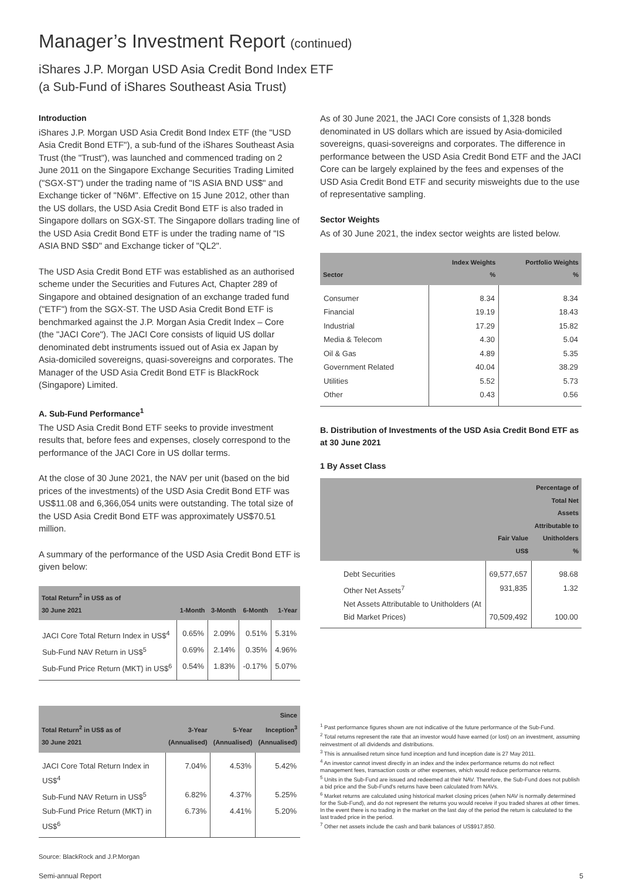Manager’s Investment Report (continued)
iShares J.P. Morgan USD Asia Credit Bond Index ETF
(a Sub-Fund of iShares Southeast Asia Trust)
Introduction
iShares J.P. Morgan USD Asia Credit Bond Index ETF (the "USD Asia Credit Bond ETF"), a sub-fund of the iShares Southeast Asia Trust (the "Trust"), was launched and commenced trading on 2 June 2011 on the Singapore Exchange Securities Trading Limited ("SGX-ST") under the trading name of "IS ASIA BND US$" and Exchange ticker of "N6M". Effective on 15 June 2012, other than the US dollars, the USD Asia Credit Bond ETF is also traded in Singapore dollars on SGX-ST. The Singapore dollars trading line of the USD Asia Credit Bond ETF is under the trading name of "IS ASIA BND S$D" and Exchange ticker of "QL2".
The USD Asia Credit Bond ETF was established as an authorised scheme under the Securities and Futures Act, Chapter 289 of Singapore and obtained designation of an exchange traded fund ("ETF") from the SGX-ST. The USD Asia Credit Bond ETF is benchmarked against the J.P. Morgan Asia Credit Index – Core (the "JACI Core"). The JACI Core consists of liquid US dollar denominated debt instruments issued out of Asia ex Japan by Asia-domiciled sovereigns, quasi-sovereigns and corporates. The Manager of the USD Asia Credit Bond ETF is BlackRock (Singapore) Limited.
A. Sub-Fund Performance<sup>1</sup>
The USD Asia Credit Bond ETF seeks to provide investment results that, before fees and expenses, closely correspond to the performance of the JACI Core in US dollar terms.
At the close of 30 June 2021, the NAV per unit (based on the bid prices of the investments) of the USD Asia Credit Bond ETF was US$11.08 and 6,366,054 units were outstanding. The total size of the USD Asia Credit Bond ETF was approximately US$70.51 million.
A summary of the performance of the USD Asia Credit Bond ETF is given below:
| Total Return<sup>2</sup> in US$ as of 30 June 2021 | 1-Month | 3-Month | 6-Month | 1-Year |
| --- | --- | --- | --- | --- |
| JACI Core Total Return Index in US$<sup>4</sup> | 0.65% | 2.09% | 0.51% | 5.31% |
| Sub-Fund NAV Return in US$<sup>5</sup> | 0.69% | 2.14% | 0.35% | 4.96% |
| Sub-Fund Price Return (MKT) in US$<sup>6</sup> | 0.54% | 1.83% | -0.17% | 5.07% |
| Total Return<sup>2</sup> in US$ as of 30 June 2021 | 3-Year (Annualised) | 5-Year (Annualised) | Since Inception<sup>3</sup> (Annualised) |
| --- | --- | --- | --- |
| JACI Core Total Return Index in US$<sup>4</sup> | 7.04% | 4.53% | 5.42% |
| Sub-Fund NAV Return in US$<sup>5</sup> | 6.82% | 4.37% | 5.25% |
| Sub-Fund Price Return (MKT) in US$<sup>6</sup> | 6.73% | 4.41% | 5.20% |
Source: BlackRock and J.P.Morgan
As of 30 June 2021, the JACI Core consists of 1,328 bonds denominated in US dollars which are issued by Asia-domiciled sovereigns, quasi-sovereigns and corporates. The difference in performance between the USD Asia Credit Bond ETF and the JACI Core can be largely explained by the fees and expenses of the USD Asia Credit Bond ETF and security misweights due to the use of representative sampling.
Sector Weights
As of 30 June 2021, the index sector weights are listed below.
| Sector | Index Weights % | Portfolio Weights % |
| --- | --- | --- |
| Consumer | 8.34 | 8.34 |
| Financial | 19.19 | 18.43 |
| Industrial | 17.29 | 15.82 |
| Media & Telecom | 4.30 | 5.04 |
| Oil & Gas | 4.89 | 5.35 |
| Government Related | 40.04 | 38.29 |
| Utilities | 5.52 | 5.73 |
| Other | 0.43 | 0.56 |
B. Distribution of Investments of the USD Asia Credit Bond ETF as at 30 June 2021
1 By Asset Class
| | Fair Value US$ | Percentage of Total Net Assets Attributable to Unitholders % |
| --- | --- | --- |
| Debt Securities | 69,577,657 | 98.68 |
| Other Net Assets<sup>7</sup> | 931,835 | 1.32 |
| Net Assets Attributable to Unitholders (At Bid Market Prices) | 70,509,492 | 100.00 |
<sup>1</sup> Past performance figures shown are not indicative of the future performance of the Sub-Fund.
<sup>2</sup> Total returns represent the rate that an investor would have earned (or lost) on an investment, assuming reinvestment of all dividends and distributions.
<sup>3</sup> This is annualised return since fund inception and fund inception date is 27 May 2011.
<sup>4</sup> An investor cannot invest directly in an index and the index performance returns do not reflect management fees, transaction costs or other expenses, which would reduce performance returns.
<sup>5</sup> Units in the Sub-Fund are issued and redeemed at their NAV. Therefore, the Sub-Fund does not publish a bid price and the Sub-Fund's returns have been calculated from NAVs.
<sup>6</sup> Market returns are calculated using historical market closing prices (when NAV is normally determined for the Sub-Fund), and do not represent the returns you would receive if you traded shares at other times. In the event there is no trading in the market on the last day of the period the return is calculated to the last traded price in the period.
<sup>7</sup> Other net assets include the cash and bank balances of US$917,850.
Semi-annual Report 5